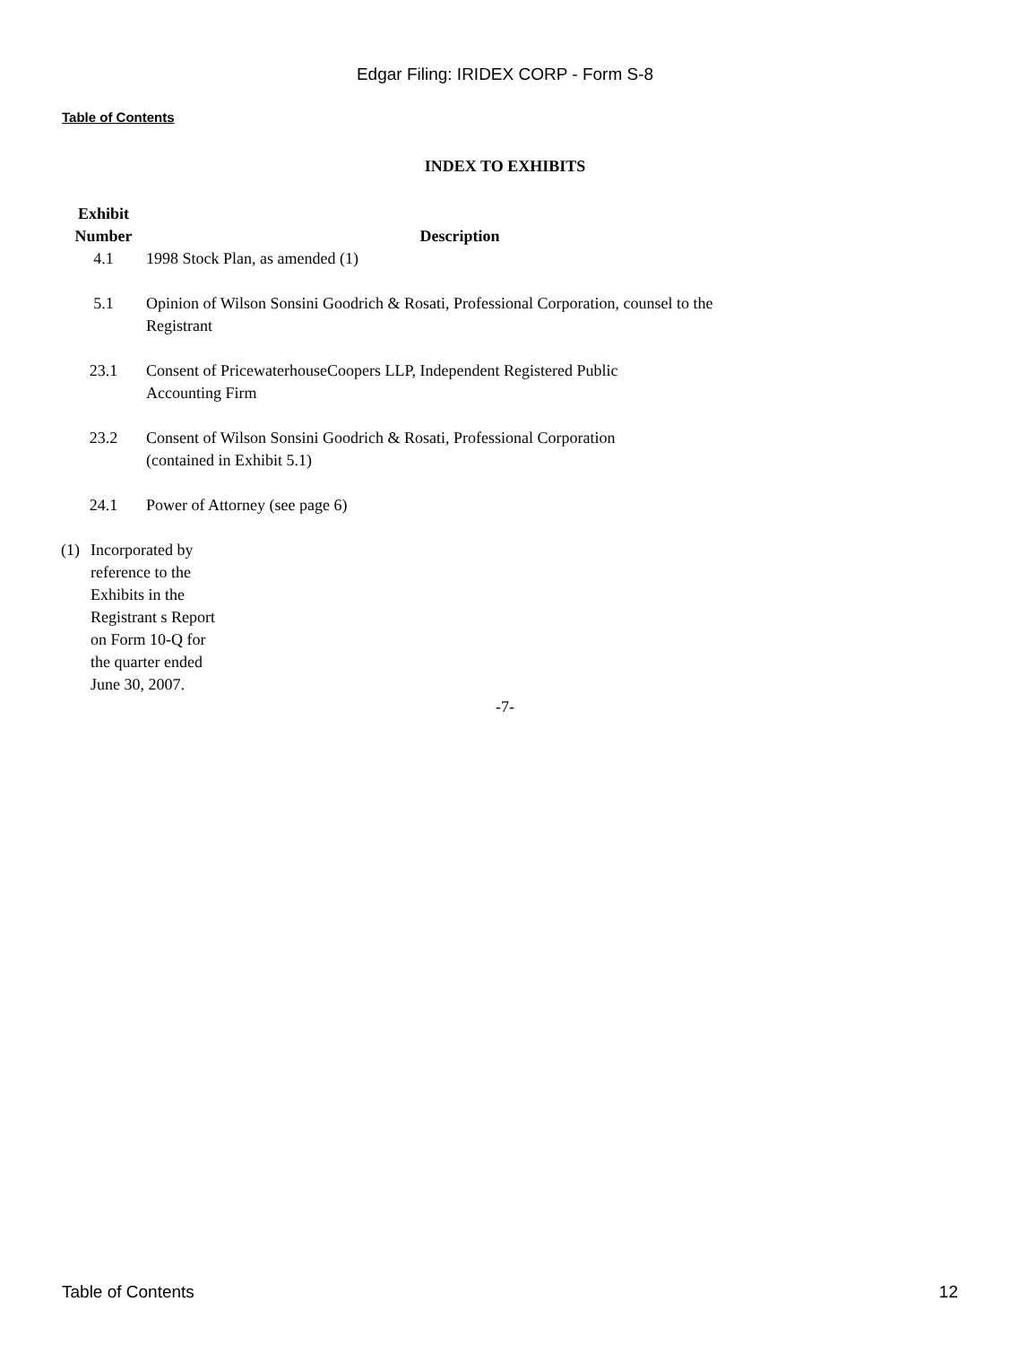Edgar Filing: IRIDEX CORP - Form S-8
Table of Contents
INDEX TO EXHIBITS
| Exhibit Number | Description |
| --- | --- |
| 4.1 | 1998 Stock Plan, as amended (1) |
| 5.1 | Opinion of Wilson Sonsini Goodrich & Rosati, Professional Corporation, counsel to the Registrant |
| 23.1 | Consent of PricewaterhouseCoopers LLP, Independent Registered Public Accounting Firm |
| 23.2 | Consent of Wilson Sonsini Goodrich & Rosati, Professional Corporation (contained in Exhibit 5.1) |
| 24.1 | Power of Attorney (see page 6) |
(1) Incorporated by reference to the Exhibits in the Registrant s Report on Form 10-Q for the quarter ended June 30, 2007.
-7-
Table of Contents 12